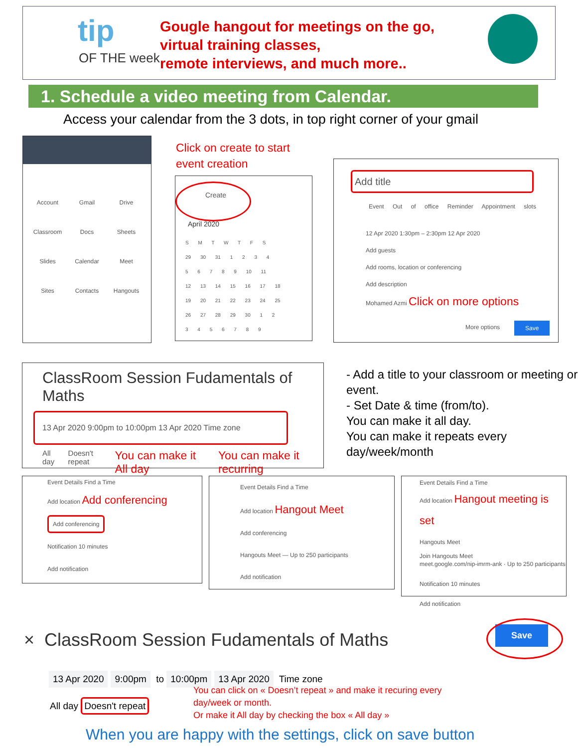tip
OF THE week
Gougle hangout for meetings on the go,
virtual training classes,
remote interviews, and much more..
1. Schedule a video meeting from Calendar.
Access your calendar from the 3 dots, in top right corner of your gmail
Account Gmail Drive Classroom Docs Sheets Slides Calendar Meet Sites Contacts Hangouts
Click on create to start
event creation
Create
April 2020
S M T W T F S
29 30 31 1 2 3 4
5 6 7 8 9 10 11
12 13 14 15 16 17 18
19 20 21 22 23 24 25
26 27 28 29 30 1 2
3 4 5 6 7 8 9
Add title
Event Out of office Reminder Appointment slots
12 Apr 2020 1:30pm – 2:30pm 12 Apr 2020
Add guests
Add rooms, location or conferencing
Add description
Mohamed Azmi Click on more options
More options Save
ClassRoom Session Fudamentals of Maths
13 Apr 2020 9:00pm to 10:00pm 13 Apr 2020 Time zone
All day Doesn't repeat You can make it All day You can make it recurring
- Add a title to your classroom or meeting or event.
- Set Date & time (from/to).
You can make it all day.
You can make it repeats every day/week/month
Event Details Find a Time
Add location Add conferencing
Add conferencing
Notification 10 minutes
Add notification
Event Details Find a Time
Add location Hangout Meet
Add conferencing
Hangouts Meet — Up to 250 participants
Add notification
Event Details Find a Time
Add location Hangout meeting is set
Hangouts Meet
Join Hangouts Meet
meet.google.com/nip-imrm-ank · Up to 250 participants
Notification 10 minutes
Add notification
× ClassRoom Session Fudamentals of Maths
Save
13 Apr 2020 9:00pm to 10:00pm 13 Apr 2020 Time zone
All day Doesn't repeat
You can click on « Doesn’t repeat » and make it recuring every
day/week or month.
Or make it All day by checking the box « All day »
When you are happy with the settings, click on save button